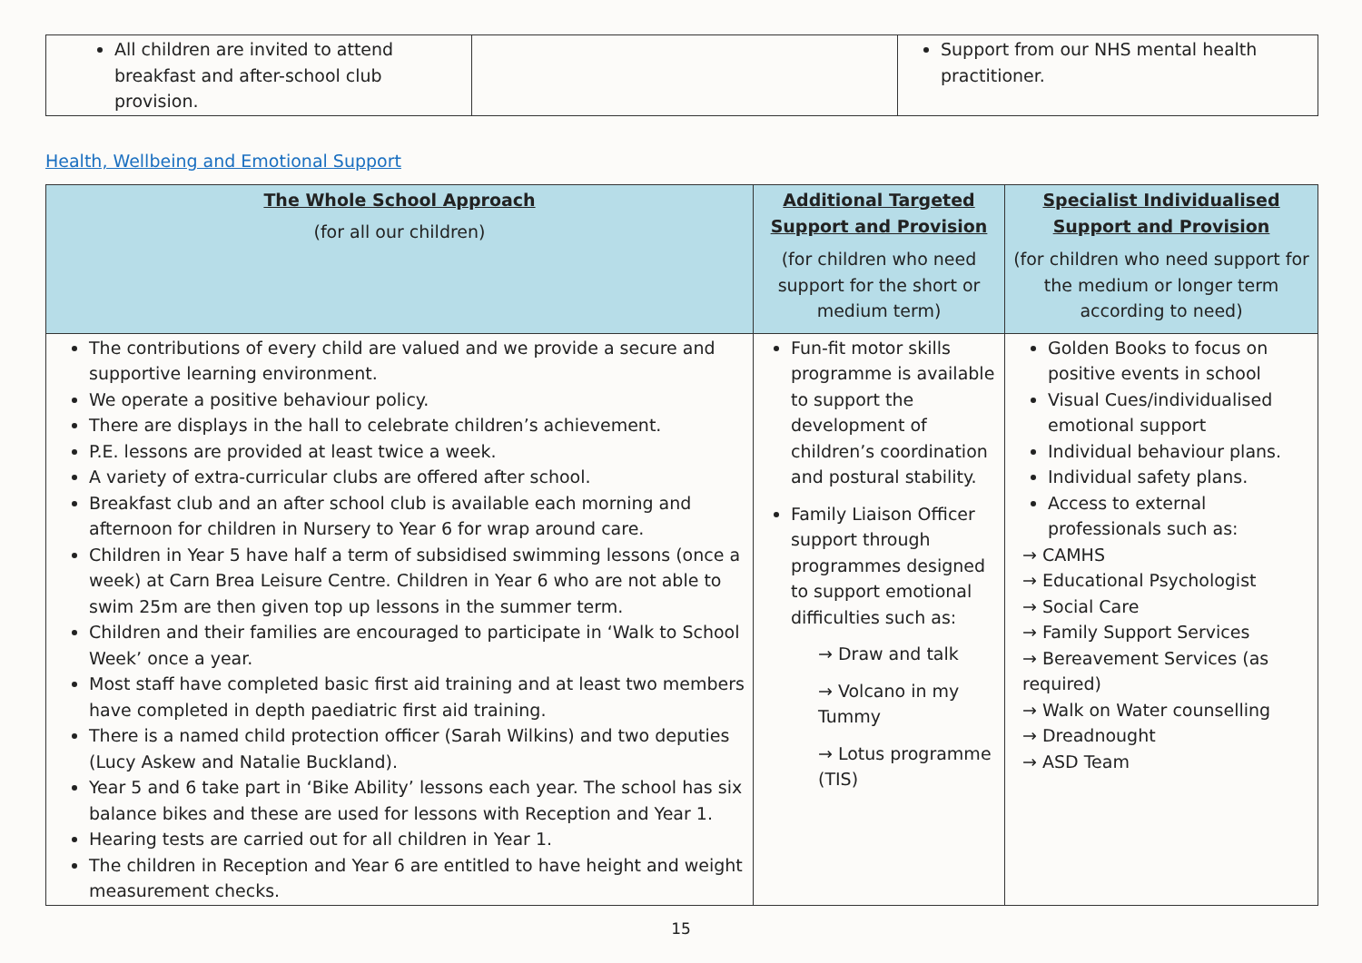| All children are invited to attend breakfast and after-school club provision. | | Support from our NHS mental health practitioner. |
Health, Wellbeing and Emotional Support
| The Whole School Approach (for all our children) | Additional Targeted Support and Provision (for children who need support for the short or medium term) | Specialist Individualised Support and Provision (for children who need support for the medium or longer term according to need) |
| --- | --- | --- |
| The contributions of every child are valued and we provide a secure and supportive learning environment. We operate a positive behaviour policy. There are displays in the hall to celebrate children’s achievement. P.E. lessons are provided at least twice a week. A variety of extra-curricular clubs are offered after school. Breakfast club and an after school club is available each morning and afternoon for children in Nursery to Year 6 for wrap around care. Children in Year 5 have half a term of subsidised swimming lessons (once a week) at Carn Brea Leisure Centre. Children in Year 6 who are not able to swim 25m are then given top up lessons in the summer term. Children and their families are encouraged to participate in ‘Walk to School Week’ once a year. Most staff have completed basic first aid training and at least two members have completed in depth paediatric first aid training. There is a named child protection officer (Sarah Wilkins) and two deputies (Lucy Askew and Natalie Buckland). Year 5 and 6 take part in ‘Bike Ability’ lessons each year. The school has six balance bikes and these are used for lessons with Reception and Year 1. Hearing tests are carried out for all children in Year 1. The children in Reception and Year 6 are entitled to have height and weight measurement checks. | Fun-fit motor skills programme is available to support the development of children’s coordination and postural stability. Family Liaison Officer support through programmes designed to support emotional difficulties such as: → Draw and talk → Volcano in my Tummy → Lotus programme (TIS) | Golden Books to focus on positive events in school Visual Cues/individualised emotional support Individual behaviour plans. Individual safety plans. Access to external professionals such as: → CAMHS → Educational Psychologist → Social Care → Family Support Services → Bereavement Services (as required) → Walk on Water counselling → Dreadnought → ASD Team |
15